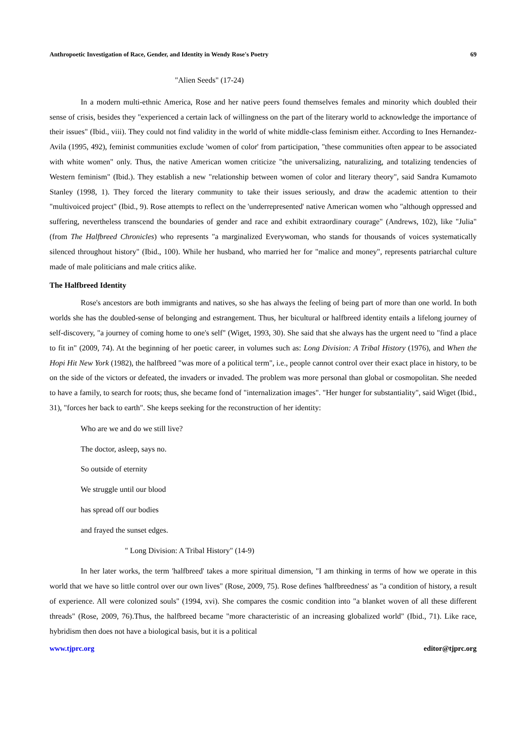Anthropoetic Investigation of Race, Gender, and Identity in Wendy Rose's Poetry 69
"Alien Seeds" (17-24)
In a modern multi-ethnic America, Rose and her native peers found themselves females and minority which doubled their sense of crisis, besides they "experienced a certain lack of willingness on the part of the literary world to acknowledge the importance of their issues" (Ibid., viii). They could not find validity in the world of white middle-class feminism either. According to Ines Hernandez-Avila (1995, 492), feminist communities exclude 'women of color' from participation, "these communities often appear to be associated with white women" only. Thus, the native American women criticize "the universalizing, naturalizing, and totalizing tendencies of Western feminism" (Ibid.). They establish a new "relationship between women of color and literary theory", said Sandra Kumamoto Stanley (1998, 1). They forced the literary community to take their issues seriously, and draw the academic attention to their "multivoiced project" (Ibid., 9). Rose attempts to reflect on the 'underrepresented' native American women who "although oppressed and suffering, nevertheless transcend the boundaries of gender and race and exhibit extraordinary courage" (Andrews, 102), like "Julia" (from The Halfbreed Chronicles) who represents "a marginalized Everywoman, who stands for thousands of voices systematically silenced throughout history" (Ibid., 100). While her husband, who married her for "malice and money", represents patriarchal culture made of male politicians and male critics alike.
The Halfbreed Identity
Rose's ancestors are both immigrants and natives, so she has always the feeling of being part of more than one world. In both worlds she has the doubled-sense of belonging and estrangement. Thus, her bicultural or halfbreed identity entails a lifelong journey of self-discovery, "a journey of coming home to one's self" (Wiget, 1993, 30). She said that she always has the urgent need to "find a place to fit in" (2009, 74). At the beginning of her poetic career, in volumes such as: Long Division: A Tribal History (1976), and When the Hopi Hit New York (1982), the halfbreed "was more of a political term", i.e., people cannot control over their exact place in history, to be on the side of the victors or defeated, the invaders or invaded. The problem was more personal than global or cosmopolitan. She needed to have a family, to search for roots; thus, she became fond of "internalization images". "Her hunger for substantiality", said Wiget (Ibid., 31), "forces her back to earth". She keeps seeking for the reconstruction of her identity:
Who are we and do we still live?
The doctor, asleep, says no.
So outside of eternity
We struggle until our blood
has spread off our bodies
and frayed the sunset edges.
" Long Division: A Tribal History" (14-9)
In her later works, the term 'halfbreed' takes a more spiritual dimension, "I am thinking in terms of how we operate in this world that we have so little control over our own lives" (Rose, 2009, 75). Rose defines 'halfbreedness' as "a condition of history, a result of experience. All were colonized souls" (1994, xvi). She compares the cosmic condition into "a blanket woven of all these different threads" (Rose, 2009, 76).Thus, the halfbreed became "more characteristic of an increasing globalized world" (Ibid., 71). Like race, hybridism then does not have a biological basis, but it is a political
www.tjprc.org editor@tjprc.org